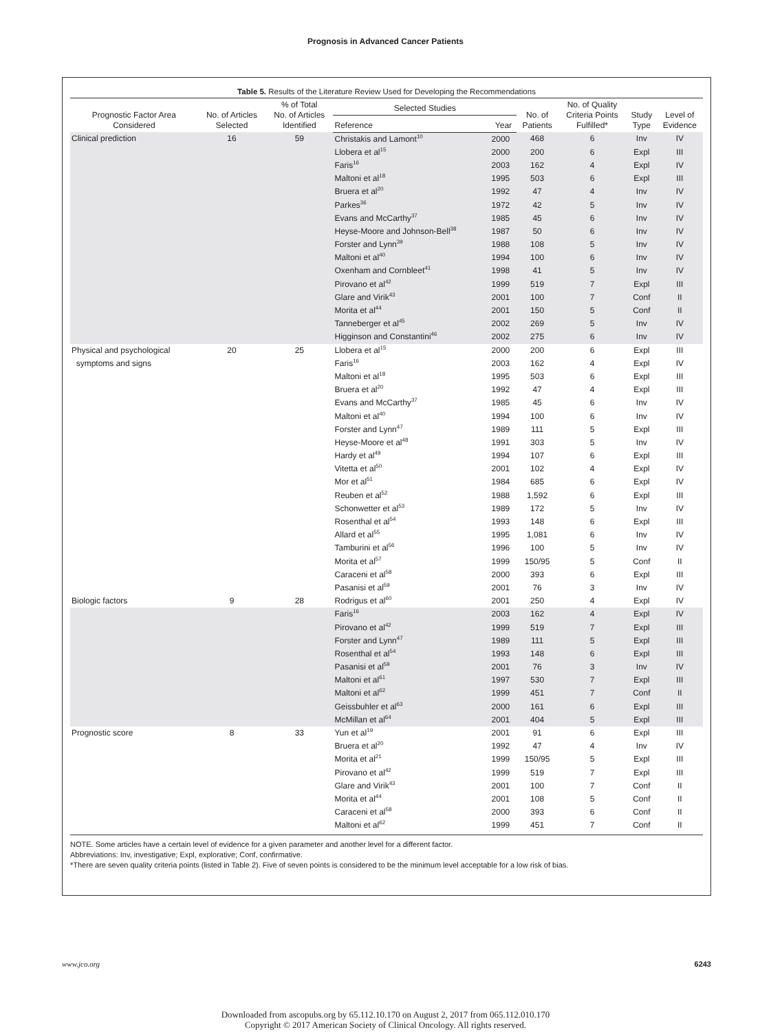Prognosis in Advanced Cancer Patients
Table 5. Results of the Literature Review Used for Developing the Recommendations
| Prognostic Factor Area Considered | No. of Articles Selected | % of Total No. of Articles Identified | Selected Studies | | No. of Patients | No. of Quality Criteria Points Fulfilled* | Study Type | Level of Evidence |
| --- | --- | --- | --- | --- | --- | --- | --- | --- |
| | | | Reference | Year | | | | |
| Clinical prediction | 16 | 59 | Christakis and Lamont<sup>10</sup> | 2000 | 468 | 6 | Inv | IV |
| | | | Llobera et al<sup>15</sup> | 2000 | 200 | 6 | Expl | III |
| | | | Faris<sup>16</sup> | 2003 | 162 | 4 | Expl | IV |
| | | | Maltoni et al<sup>18</sup> | 1995 | 503 | 6 | Expl | III |
| | | | Bruera et al<sup>20</sup> | 1992 | 47 | 4 | Inv | IV |
| | | | Parkes<sup>36</sup> | 1972 | 42 | 5 | Inv | IV |
| | | | Evans and McCarthy<sup>37</sup> | 1985 | 45 | 6 | Inv | IV |
| | | | Heyse-Moore and Johnson-Bell<sup>38</sup> | 1987 | 50 | 6 | Inv | IV |
| | | | Forster and Lynn<sup>39</sup> | 1988 | 108 | 5 | Inv | IV |
| | | | Maltoni et al<sup>40</sup> | 1994 | 100 | 6 | Inv | IV |
| | | | Oxenham and Cornbleet<sup>41</sup> | 1998 | 41 | 5 | Inv | IV |
| | | | Pirovano et al<sup>42</sup> | 1999 | 519 | 7 | Expl | III |
| | | | Glare and Virik<sup>43</sup> | 2001 | 100 | 7 | Conf | II |
| | | | Morita et al<sup>44</sup> | 2001 | 150 | 5 | Conf | II |
| | | | Tanneberger et al<sup>45</sup> | 2002 | 269 | 5 | Inv | IV |
| | | | Higginson and Constantini<sup>46</sup> | 2002 | 275 | 6 | Inv | IV |
| Physical and psychological | 20 | 25 | Llobera et al<sup>15</sup> | 2000 | 200 | 6 | Expl | III |
| symptoms and signs | | | Faris<sup>16</sup> | 2003 | 162 | 4 | Expl | IV |
| | | | Maltoni et al<sup>18</sup> | 1995 | 503 | 6 | Expl | III |
| | | | Bruera et al<sup>20</sup> | 1992 | 47 | 4 | Expl | III |
| | | | Evans and McCarthy<sup>37</sup> | 1985 | 45 | 6 | Inv | IV |
| | | | Maltoni et al<sup>40</sup> | 1994 | 100 | 6 | Inv | IV |
| | | | Forster and Lynn<sup>47</sup> | 1989 | 111 | 5 | Expl | III |
| | | | Heyse-Moore et al<sup>48</sup> | 1991 | 303 | 5 | Inv | IV |
| | | | Hardy et al<sup>49</sup> | 1994 | 107 | 6 | Expl | III |
| | | | Vitetta et al<sup>50</sup> | 2001 | 102 | 4 | Expl | IV |
| | | | Mor et al<sup>51</sup> | 1984 | 685 | 6 | Expl | IV |
| | | | Reuben et al<sup>52</sup> | 1988 | 1,592 | 6 | Expl | III |
| | | | Schonwetter et al<sup>53</sup> | 1989 | 172 | 5 | Inv | IV |
| | | | Rosenthal et al<sup>54</sup> | 1993 | 148 | 6 | Expl | III |
| | | | Allard et al<sup>55</sup> | 1995 | 1,081 | 6 | Inv | IV |
| | | | Tamburini et al<sup>56</sup> | 1996 | 100 | 5 | Inv | IV |
| | | | Morita et al<sup>57</sup> | 1999 | 150/95 | 5 | Conf | II |
| | | | Caraceni et al<sup>58</sup> | 2000 | 393 | 6 | Expl | III |
| | | | Pasanisi et al<sup>59</sup> | 2001 | 76 | 3 | Inv | IV |
| Biologic factors | 9 | 28 | Rodrigus et al<sup>60</sup> | 2001 | 250 | 4 | Expl | IV |
| | | | Faris<sup>16</sup> | 2003 | 162 | 4 | Expl | IV |
| | | | Pirovano et al<sup>42</sup> | 1999 | 519 | 7 | Expl | III |
| | | | Forster and Lynn<sup>47</sup> | 1989 | 111 | 5 | Expl | III |
| | | | Rosenthal et al<sup>54</sup> | 1993 | 148 | 6 | Expl | III |
| | | | Pasanisi et al<sup>59</sup> | 2001 | 76 | 3 | Inv | IV |
| | | | Maltoni et al<sup>61</sup> | 1997 | 530 | 7 | Expl | III |
| | | | Maltoni et al<sup>62</sup> | 1999 | 451 | 7 | Conf | II |
| | | | Geissbuhler et al<sup>63</sup> | 2000 | 161 | 6 | Expl | III |
| | | | McMillan et al<sup>64</sup> | 2001 | 404 | 5 | Expl | III |
| Prognostic score | 8 | 33 | Yun et al<sup>19</sup> | 2001 | 91 | 6 | Expl | III |
| | | | Bruera et al<sup>20</sup> | 1992 | 47 | 4 | Inv | IV |
| | | | Morita et al<sup>21</sup> | 1999 | 150/95 | 5 | Expl | III |
| | | | Pirovano et al<sup>42</sup> | 1999 | 519 | 7 | Expl | III |
| | | | Glare and Virik<sup>43</sup> | 2001 | 100 | 7 | Conf | II |
| | | | Morita et al<sup>44</sup> | 2001 | 108 | 5 | Conf | II |
| | | | Caraceni et al<sup>58</sup> | 2000 | 393 | 6 | Conf | II |
| | | | Maltoni et al<sup>62</sup> | 1999 | 451 | 7 | Conf | II |
NOTE. Some articles have a certain level of evidence for a given parameter and another level for a different factor.
Abbreviations: Inv, investigative; Expl, explorative; Conf, confirmative.
*There are seven quality criteria points (listed in Table 2). Five of seven points is considered to be the minimum level acceptable for a low risk of bias.
www.jco.org 6243
Downloaded from ascopubs.org by 65.112.10.170 on August 2, 2017 from 065.112.010.170
Copyright © 2017 American Society of Clinical Oncology. All rights reserved.